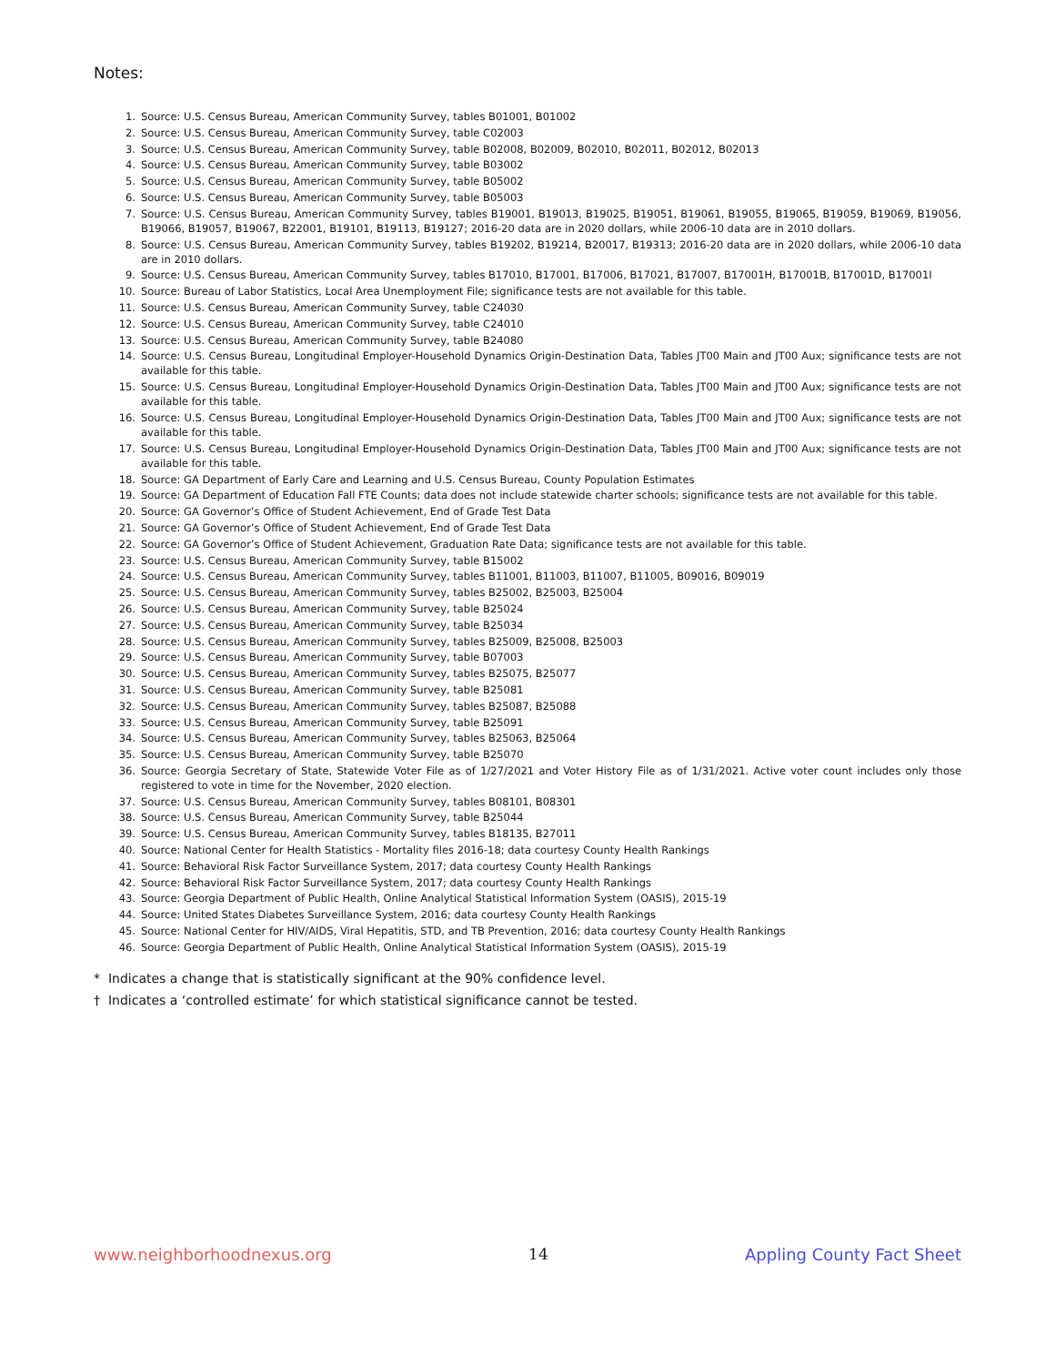Notes:
1. Source: U.S. Census Bureau, American Community Survey, tables B01001, B01002
2. Source: U.S. Census Bureau, American Community Survey, table C02003
3. Source: U.S. Census Bureau, American Community Survey, table B02008, B02009, B02010, B02011, B02012, B02013
4. Source: U.S. Census Bureau, American Community Survey, table B03002
5. Source: U.S. Census Bureau, American Community Survey, table B05002
6. Source: U.S. Census Bureau, American Community Survey, table B05003
7. Source: U.S. Census Bureau, American Community Survey, tables B19001, B19013, B19025, B19051, B19061, B19055, B19065, B19059, B19069, B19056, B19066, B19057, B19067, B22001, B19101, B19113, B19127; 2016-20 data are in 2020 dollars, while 2006-10 data are in 2010 dollars.
8. Source: U.S. Census Bureau, American Community Survey, tables B19202, B19214, B20017, B19313; 2016-20 data are in 2020 dollars, while 2006-10 data are in 2010 dollars.
9. Source: U.S. Census Bureau, American Community Survey, tables B17010, B17001, B17006, B17021, B17007, B17001H, B17001B, B17001D, B17001I
10. Source: Bureau of Labor Statistics, Local Area Unemployment File; significance tests are not available for this table.
11. Source: U.S. Census Bureau, American Community Survey, table C24030
12. Source: U.S. Census Bureau, American Community Survey, table C24010
13. Source: U.S. Census Bureau, American Community Survey, table B24080
14. Source: U.S. Census Bureau, Longitudinal Employer-Household Dynamics Origin-Destination Data, Tables JT00 Main and JT00 Aux; significance tests are not available for this table.
15. Source: U.S. Census Bureau, Longitudinal Employer-Household Dynamics Origin-Destination Data, Tables JT00 Main and JT00 Aux; significance tests are not available for this table.
16. Source: U.S. Census Bureau, Longitudinal Employer-Household Dynamics Origin-Destination Data, Tables JT00 Main and JT00 Aux; significance tests are not available for this table.
17. Source: U.S. Census Bureau, Longitudinal Employer-Household Dynamics Origin-Destination Data, Tables JT00 Main and JT00 Aux; significance tests are not available for this table.
18. Source: GA Department of Early Care and Learning and U.S. Census Bureau, County Population Estimates
19. Source: GA Department of Education Fall FTE Counts; data does not include statewide charter schools; significance tests are not available for this table.
20. Source: GA Governor’s Office of Student Achievement, End of Grade Test Data
21. Source: GA Governor’s Office of Student Achievement, End of Grade Test Data
22. Source: GA Governor’s Office of Student Achievement, Graduation Rate Data; significance tests are not available for this table.
23. Source: U.S. Census Bureau, American Community Survey, table B15002
24. Source: U.S. Census Bureau, American Community Survey, tables B11001, B11003, B11007, B11005, B09016, B09019
25. Source: U.S. Census Bureau, American Community Survey, tables B25002, B25003, B25004
26. Source: U.S. Census Bureau, American Community Survey, table B25024
27. Source: U.S. Census Bureau, American Community Survey, table B25034
28. Source: U.S. Census Bureau, American Community Survey, tables B25009, B25008, B25003
29. Source: U.S. Census Bureau, American Community Survey, table B07003
30. Source: U.S. Census Bureau, American Community Survey, tables B25075, B25077
31. Source: U.S. Census Bureau, American Community Survey, table B25081
32. Source: U.S. Census Bureau, American Community Survey, tables B25087, B25088
33. Source: U.S. Census Bureau, American Community Survey, table B25091
34. Source: U.S. Census Bureau, American Community Survey, tables B25063, B25064
35. Source: U.S. Census Bureau, American Community Survey, table B25070
36. Source: Georgia Secretary of State, Statewide Voter File as of 1/27/2021 and Voter History File as of 1/31/2021. Active voter count includes only those registered to vote in time for the November, 2020 election.
37. Source: U.S. Census Bureau, American Community Survey, tables B08101, B08301
38. Source: U.S. Census Bureau, American Community Survey, table B25044
39. Source: U.S. Census Bureau, American Community Survey, tables B18135, B27011
40. Source: National Center for Health Statistics - Mortality files 2016-18; data courtesy County Health Rankings
41. Source: Behavioral Risk Factor Surveillance System, 2017; data courtesy County Health Rankings
42. Source: Behavioral Risk Factor Surveillance System, 2017; data courtesy County Health Rankings
43. Source: Georgia Department of Public Health, Online Analytical Statistical Information System (OASIS), 2015-19
44. Source: United States Diabetes Surveillance System, 2016; data courtesy County Health Rankings
45. Source: National Center for HIV/AIDS, Viral Hepatitis, STD, and TB Prevention, 2016; data courtesy County Health Rankings
46. Source: Georgia Department of Public Health, Online Analytical Statistical Information System (OASIS), 2015-19
* Indicates a change that is statistically significant at the 90% confidence level.
† Indicates a ‘controlled estimate’ for which statistical significance cannot be tested.
www.neighborhoodnexus.org 14 Appling County Fact Sheet